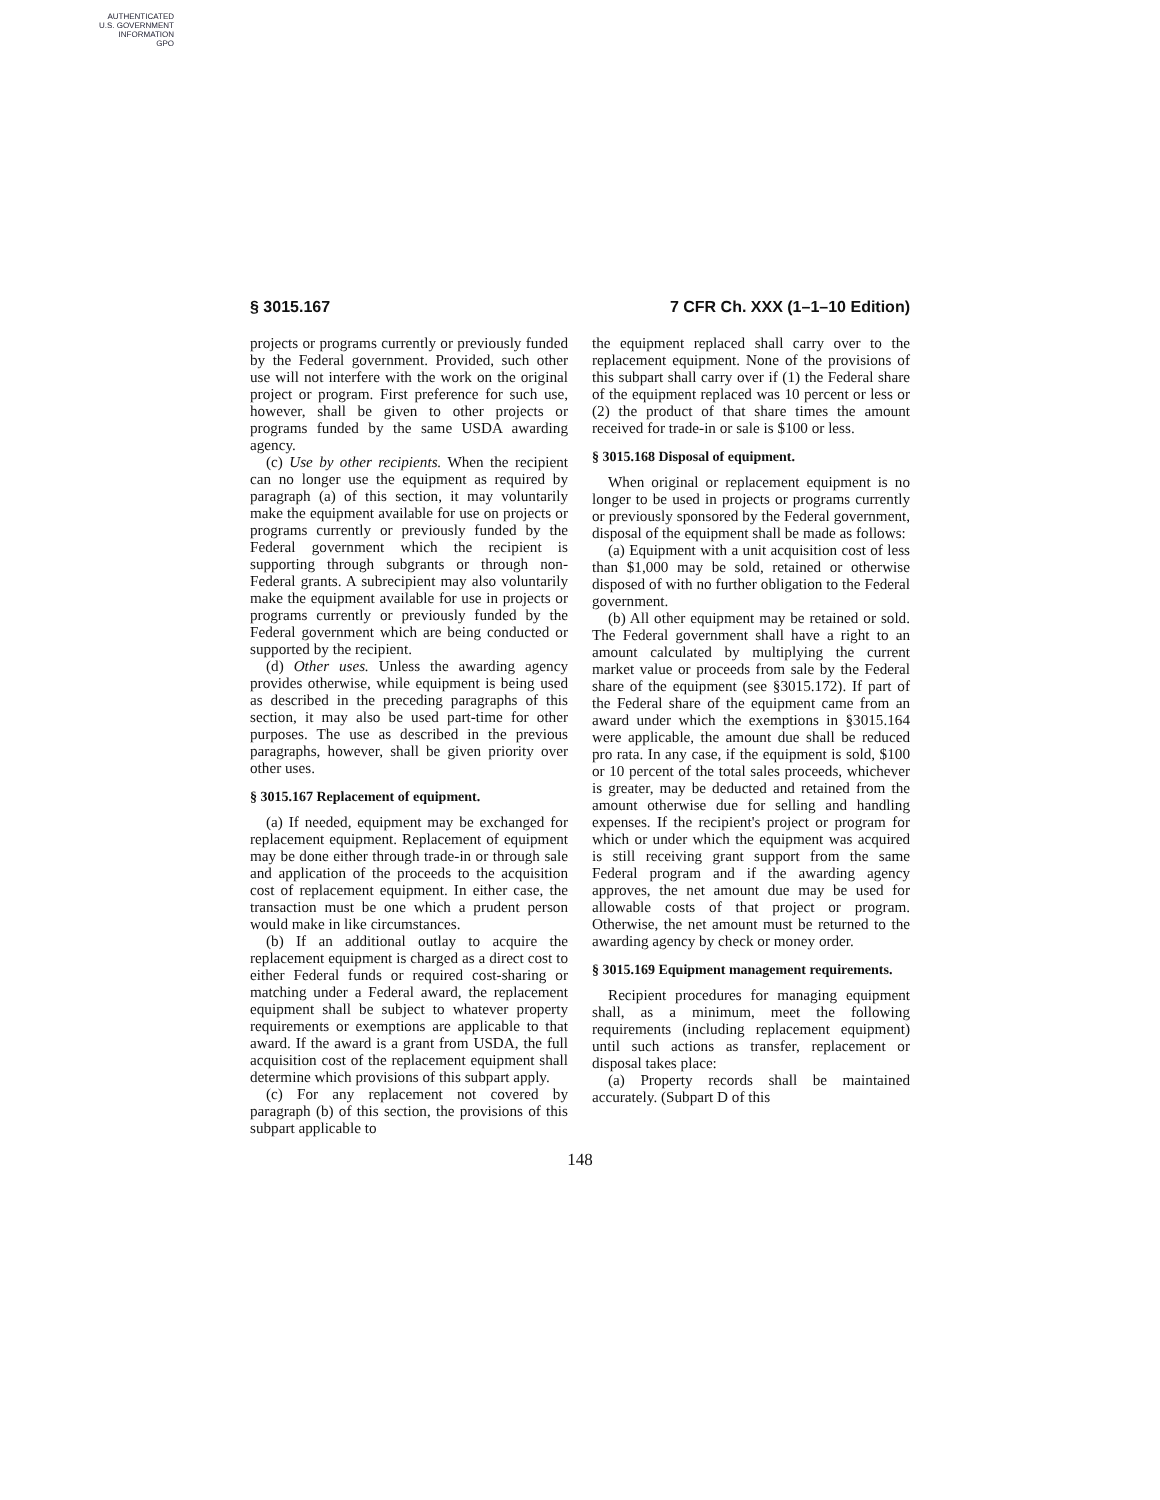AUTHENTICATED
U.S. GOVERNMENT
INFORMATION
GPO
§ 3015.167 7 CFR Ch. XXX (1–1–10 Edition)
projects or programs currently or previously funded by the Federal government. Provided, such other use will not interfere with the work on the original project or program. First preference for such use, however, shall be given to other projects or programs funded by the same USDA awarding agency.
(c) Use by other recipients. When the recipient can no longer use the equipment as required by paragraph (a) of this section, it may voluntarily make the equipment available for use on projects or programs currently or previously funded by the Federal government which the recipient is supporting through subgrants or through non-Federal grants. A subrecipient may also voluntarily make the equipment available for use in projects or programs currently or previously funded by the Federal government which are being conducted or supported by the recipient.
(d) Other uses. Unless the awarding agency provides otherwise, while equipment is being used as described in the preceding paragraphs of this section, it may also be used part-time for other purposes. The use as described in the previous paragraphs, however, shall be given priority over other uses.
§ 3015.167 Replacement of equipment.
(a) If needed, equipment may be exchanged for replacement equipment. Replacement of equipment may be done either through trade-in or through sale and application of the proceeds to the acquisition cost of replacement equipment. In either case, the transaction must be one which a prudent person would make in like circumstances.
(b) If an additional outlay to acquire the replacement equipment is charged as a direct cost to either Federal funds or required cost-sharing or matching under a Federal award, the replacement equipment shall be subject to whatever property requirements or exemptions are applicable to that award. If the award is a grant from USDA, the full acquisition cost of the replacement equipment shall determine which provisions of this subpart apply.
(c) For any replacement not covered by paragraph (b) of this section, the provisions of this subpart applicable to
the equipment replaced shall carry over to the replacement equipment. None of the provisions of this subpart shall carry over if (1) the Federal share of the equipment replaced was 10 percent or less or (2) the product of that share times the amount received for trade-in or sale is $100 or less.
§ 3015.168 Disposal of equipment.
When original or replacement equipment is no longer to be used in projects or programs currently or previously sponsored by the Federal government, disposal of the equipment shall be made as follows:
(a) Equipment with a unit acquisition cost of less than $1,000 may be sold, retained or otherwise disposed of with no further obligation to the Federal government.
(b) All other equipment may be retained or sold. The Federal government shall have a right to an amount calculated by multiplying the current market value or proceeds from sale by the Federal share of the equipment (see §3015.172). If part of the Federal share of the equipment came from an award under which the exemptions in §3015.164 were applicable, the amount due shall be reduced pro rata. In any case, if the equipment is sold, $100 or 10 percent of the total sales proceeds, whichever is greater, may be deducted and retained from the amount otherwise due for selling and handling expenses. If the recipient's project or program for which or under which the equipment was acquired is still receiving grant support from the same Federal program and if the awarding agency approves, the net amount due may be used for allowable costs of that project or program. Otherwise, the net amount must be returned to the awarding agency by check or money order.
§ 3015.169 Equipment management requirements.
Recipient procedures for managing equipment shall, as a minimum, meet the following requirements (including replacement equipment) until such actions as transfer, replacement or disposal takes place:
(a) Property records shall be maintained accurately. (Subpart D of this
148